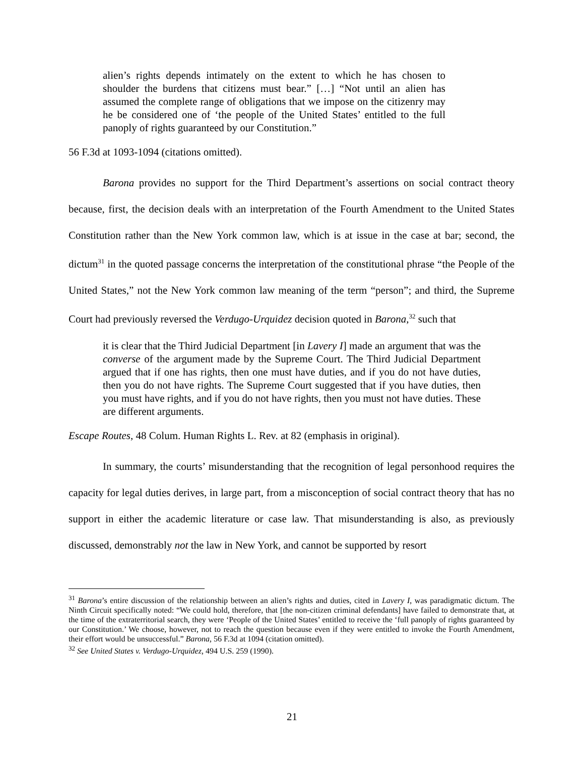alien’s rights depends intimately on the extent to which he has chosen to shoulder the burdens that citizens must bear.” […] “Not until an alien has assumed the complete range of obligations that we impose on the citizenry may he be considered one of ‘the people of the United States’ entitled to the full panoply of rights guaranteed by our Constitution.”
56 F.3d at 1093-1094 (citations omitted).
Barona provides no support for the Third Department’s assertions on social contract theory because, first, the decision deals with an interpretation of the Fourth Amendment to the United States Constitution rather than the New York common law, which is at issue in the case at bar; second, the dictum<sup>31</sup> in the quoted passage concerns the interpretation of the constitutional phrase “the People of the United States,” not the New York common law meaning of the term “person”; and third, the Supreme Court had previously reversed the Verdugo-Urquidez decision quoted in Barona,<sup>32</sup> such that
it is clear that the Third Judicial Department [in Lavery I] made an argument that was the converse of the argument made by the Supreme Court. The Third Judicial Department argued that if one has rights, then one must have duties, and if you do not have duties, then you do not have rights. The Supreme Court suggested that if you have duties, then you must have rights, and if you do not have rights, then you must not have duties. These are different arguments.
Escape Routes, 48 Colum. Human Rights L. Rev. at 82 (emphasis in original).
In summary, the courts’ misunderstanding that the recognition of legal personhood requires the capacity for legal duties derives, in large part, from a misconception of social contract theory that has no support in either the academic literature or case law. That misunderstanding is also, as previously discussed, demonstrably not the law in New York, and cannot be supported by resort
<sup>31</sup> Barona’s entire discussion of the relationship between an alien’s rights and duties, cited in Lavery I, was paradigmatic dictum. The Ninth Circuit specifically noted: “We could hold, therefore, that [the non-citizen criminal defendants] have failed to demonstrate that, at the time of the extraterritorial search, they were ‘People of the United States’ entitled to receive the ‘full panoply of rights guaranteed by our Constitution.’ We choose, however, not to reach the question because even if they were entitled to invoke the Fourth Amendment, their effort would be unsuccessful.” Barona, 56 F.3d at 1094 (citation omitted).
<sup>32</sup> See United States v. Verdugo-Urquidez, 494 U.S. 259 (1990).
21